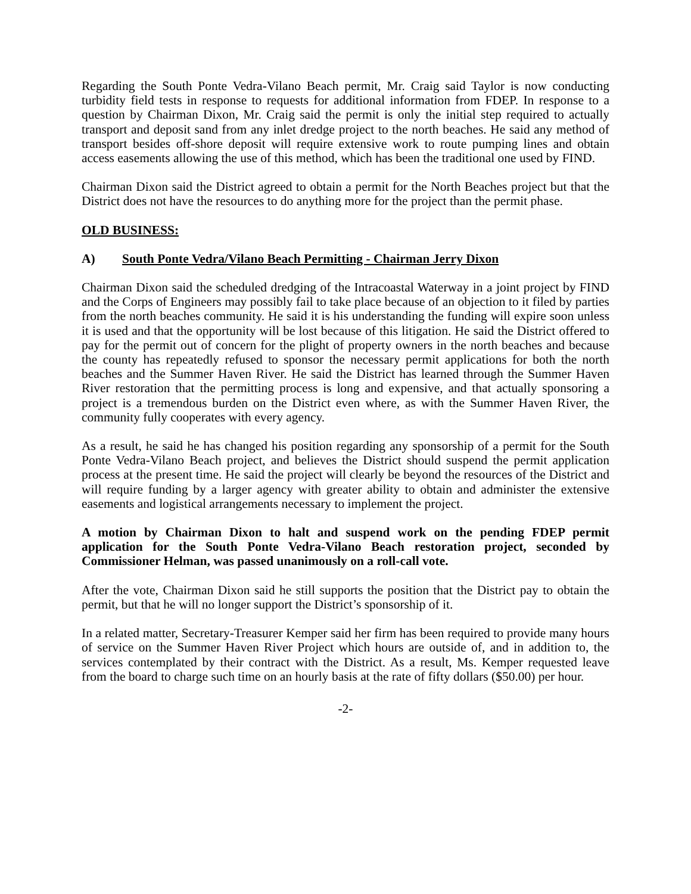Regarding the South Ponte Vedra-Vilano Beach permit, Mr. Craig said Taylor is now conducting turbidity field tests in response to requests for additional information from FDEP. In response to a question by Chairman Dixon, Mr. Craig said the permit is only the initial step required to actually transport and deposit sand from any inlet dredge project to the north beaches. He said any method of transport besides off-shore deposit will require extensive work to route pumping lines and obtain access easements allowing the use of this method, which has been the traditional one used by FIND.
Chairman Dixon said the District agreed to obtain a permit for the North Beaches project but that the District does not have the resources to do anything more for the project than the permit phase.
OLD BUSINESS:
A) South Ponte Vedra/Vilano Beach Permitting - Chairman Jerry Dixon
Chairman Dixon said the scheduled dredging of the Intracoastal Waterway in a joint project by FIND and the Corps of Engineers may possibly fail to take place because of an objection to it filed by parties from the north beaches community. He said it is his understanding the funding will expire soon unless it is used and that the opportunity will be lost because of this litigation. He said the District offered to pay for the permit out of concern for the plight of property owners in the north beaches and because the county has repeatedly refused to sponsor the necessary permit applications for both the north beaches and the Summer Haven River. He said the District has learned through the Summer Haven River restoration that the permitting process is long and expensive, and that actually sponsoring a project is a tremendous burden on the District even where, as with the Summer Haven River, the community fully cooperates with every agency.
As a result, he said he has changed his position regarding any sponsorship of a permit for the South Ponte Vedra-Vilano Beach project, and believes the District should suspend the permit application process at the present time. He said the project will clearly be beyond the resources of the District and will require funding by a larger agency with greater ability to obtain and administer the extensive easements and logistical arrangements necessary to implement the project.
A motion by Chairman Dixon to halt and suspend work on the pending FDEP permit application for the South Ponte Vedra-Vilano Beach restoration project, seconded by Commissioner Helman, was passed unanimously on a roll-call vote.
After the vote, Chairman Dixon said he still supports the position that the District pay to obtain the permit, but that he will no longer support the District’s sponsorship of it.
In a related matter, Secretary-Treasurer Kemper said her firm has been required to provide many hours of service on the Summer Haven River Project which hours are outside of, and in addition to, the services contemplated by their contract with the District. As a result, Ms. Kemper requested leave from the board to charge such time on an hourly basis at the rate of fifty dollars ($50.00) per hour.
-2-